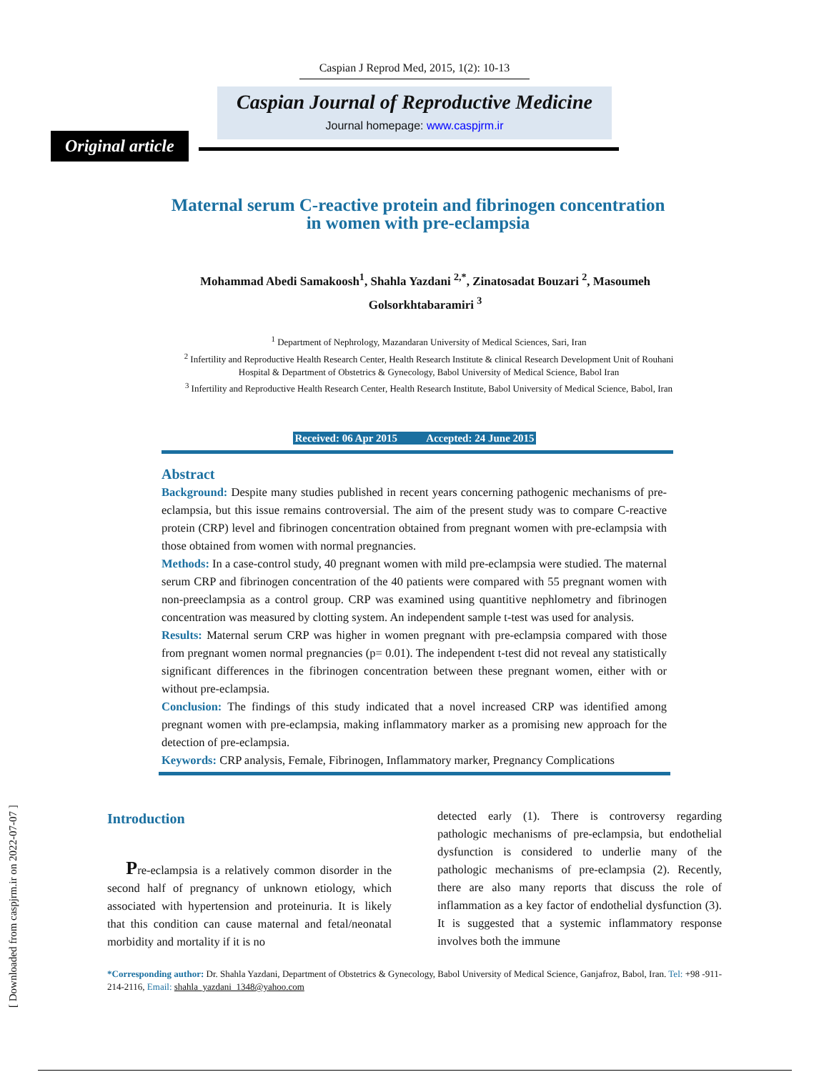Caspian J Reprod Med, 2015, 1(2): 10-13
Caspian Journal of Reproductive Medicine
Journal homepage: www.caspjrm.ir
Original article
Maternal serum C-reactive protein and fibrinogen concentration
in women with pre-eclampsia
Mohammad Abedi Samakoosh<sup>1</sup>, Shahla Yazdani <sup>2,*</sup>, Zinatosadat Bouzari <sup>2</sup>, Masoumeh Golsorkhtabaramiri <sup>3</sup>
<sup>1</sup> Department of Nephrology, Mazandaran University of Medical Sciences, Sari, Iran
<sup>2</sup> Infertility and Reproductive Health Research Center, Health Research Institute & clinical Research Development Unit of Rouhani Hospital & Department of Obstetrics & Gynecology, Babol University of Medical Science, Babol Iran
<sup>3</sup> Infertility and Reproductive Health Research Center, Health Research Institute, Babol University of Medical Science, Babol, Iran
Received: 06 Apr 2015 Accepted: 24 June 2015
Abstract
Background: Despite many studies published in recent years concerning pathogenic mechanisms of pre-eclampsia, but this issue remains controversial. The aim of the present study was to compare C-reactive protein (CRP) level and fibrinogen concentration obtained from pregnant women with pre-eclampsia with those obtained from women with normal pregnancies.
Methods: In a case-control study, 40 pregnant women with mild pre-eclampsia were studied. The maternal serum CRP and fibrinogen concentration of the 40 patients were compared with 55 pregnant women with non-preeclampsia as a control group. CRP was examined using quantitive nephlometry and fibrinogen concentration was measured by clotting system. An independent sample t-test was used for analysis.
Results: Maternal serum CRP was higher in women pregnant with pre-eclampsia compared with those from pregnant women normal pregnancies (p= 0.01). The independent t-test did not reveal any statistically significant differences in the fibrinogen concentration between these pregnant women, either with or without pre-eclampsia.
Conclusion: The findings of this study indicated that a novel increased CRP was identified among pregnant women with pre-eclampsia, making inflammatory marker as a promising new approach for the detection of pre-eclampsia.
Keywords: CRP analysis, Female, Fibrinogen, Inflammatory marker, Pregnancy Complications
Introduction
Pre-eclampsia is a relatively common disorder in the second half of pregnancy of unknown etiology, which associated with hypertension and proteinuria. It is likely that this condition can cause maternal and fetal/neonatal morbidity and mortality if it is no
detected early (1). There is controversy regarding pathologic mechanisms of pre-eclampsia, but endothelial dysfunction is considered to underlie many of the pathologic mechanisms of pre-eclampsia (2). Recently, there are also many reports that discuss the role of inflammation as a key factor of endothelial dysfunction (3). It is suggested that a systemic inflammatory response involves both the immune
*Corresponding author: Dr. Shahla Yazdani, Department of Obstetrics & Gynecology, Babol University of Medical Science, Ganjafroz, Babol, Iran. Tel: +98 -911-214-2116, Email: shahla_yazdani_1348@yahoo.com
[ Downloaded from caspjrm.ir on 2022-07-07 ]